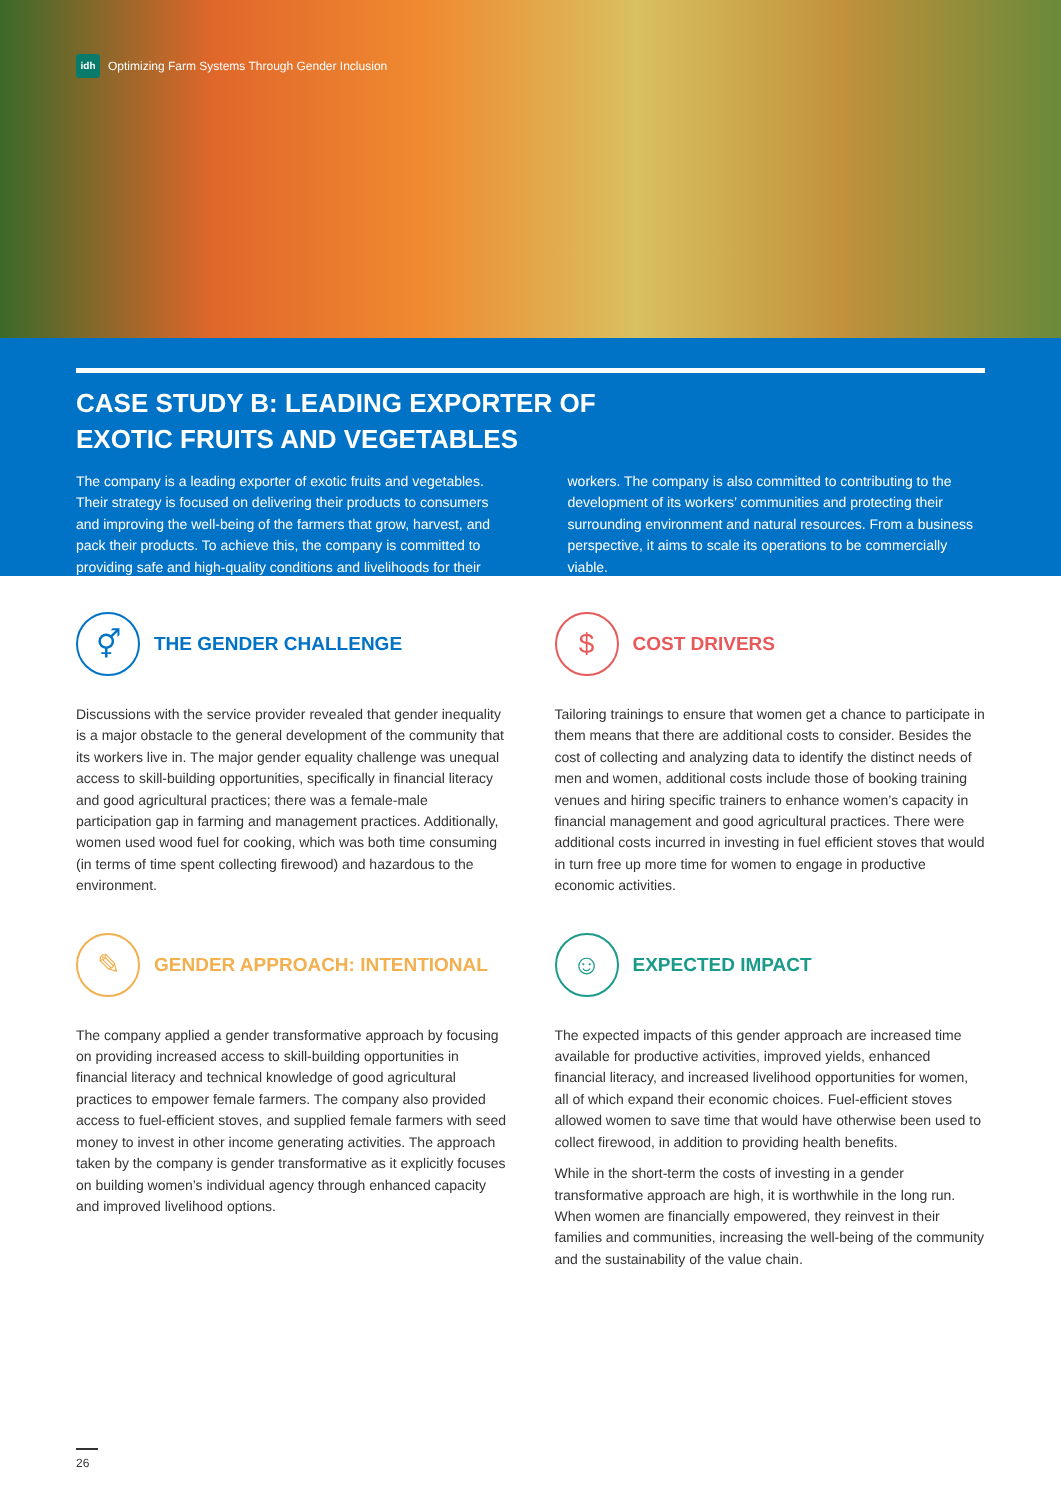idh Optimizing Farm Systems Through Gender Inclusion
CASE STUDY B: LEADING EXPORTER OF
EXOTIC FRUITS AND VEGETABLES
The company is a leading exporter of exotic fruits and vegetables. Their strategy is focused on delivering their products to consumers and improving the well-being of the farmers that grow, harvest, and pack their products. To achieve this, the company is committed to providing safe and high-quality conditions and livelihoods for their
workers. The company is also committed to contributing to the development of its workers’ communities and protecting their surrounding environment and natural resources. From a business perspective, it aims to scale its operations to be commercially viable.
⚥
THE GENDER CHALLENGE
Discussions with the service provider revealed that gender inequality is a major obstacle to the general development of the community that its workers live in. The major gender equality challenge was unequal access to skill-building opportunities, specifically in financial literacy and good agricultural practices; there was a female-male participation gap in farming and management practices. Additionally, women used wood fuel for cooking, which was both time consuming (in terms of time spent collecting firewood) and hazardous to the environment.
$
COST DRIVERS
Tailoring trainings to ensure that women get a chance to participate in them means that there are additional costs to consider. Besides the cost of collecting and analyzing data to identify the distinct needs of men and women, additional costs include those of booking training venues and hiring specific trainers to enhance women’s capacity in financial management and good agricultural practices. There were additional costs incurred in investing in fuel efficient stoves that would in turn free up more time for women to engage in productive economic activities.
✎
GENDER APPROACH: INTENTIONAL
The company applied a gender transformative approach by focusing on providing increased access to skill-building opportunities in financial literacy and technical knowledge of good agricultural practices to empower female farmers. The company also provided access to fuel-efficient stoves, and supplied female farmers with seed money to invest in other income generating activities. The approach taken by the company is gender transformative as it explicitly focuses on building women’s individual agency through enhanced capacity and improved livelihood options.
☺
EXPECTED IMPACT
The expected impacts of this gender approach are increased time available for productive activities, improved yields, enhanced financial literacy, and increased livelihood opportunities for women, all of which expand their economic choices. Fuel-efficient stoves allowed women to save time that would have otherwise been used to collect firewood, in addition to providing health benefits.
While in the short-term the costs of investing in a gender transformative approach are high, it is worthwhile in the long run. When women are financially empowered, they reinvest in their families and communities, increasing the well-being of the community and the sustainability of the value chain.
26